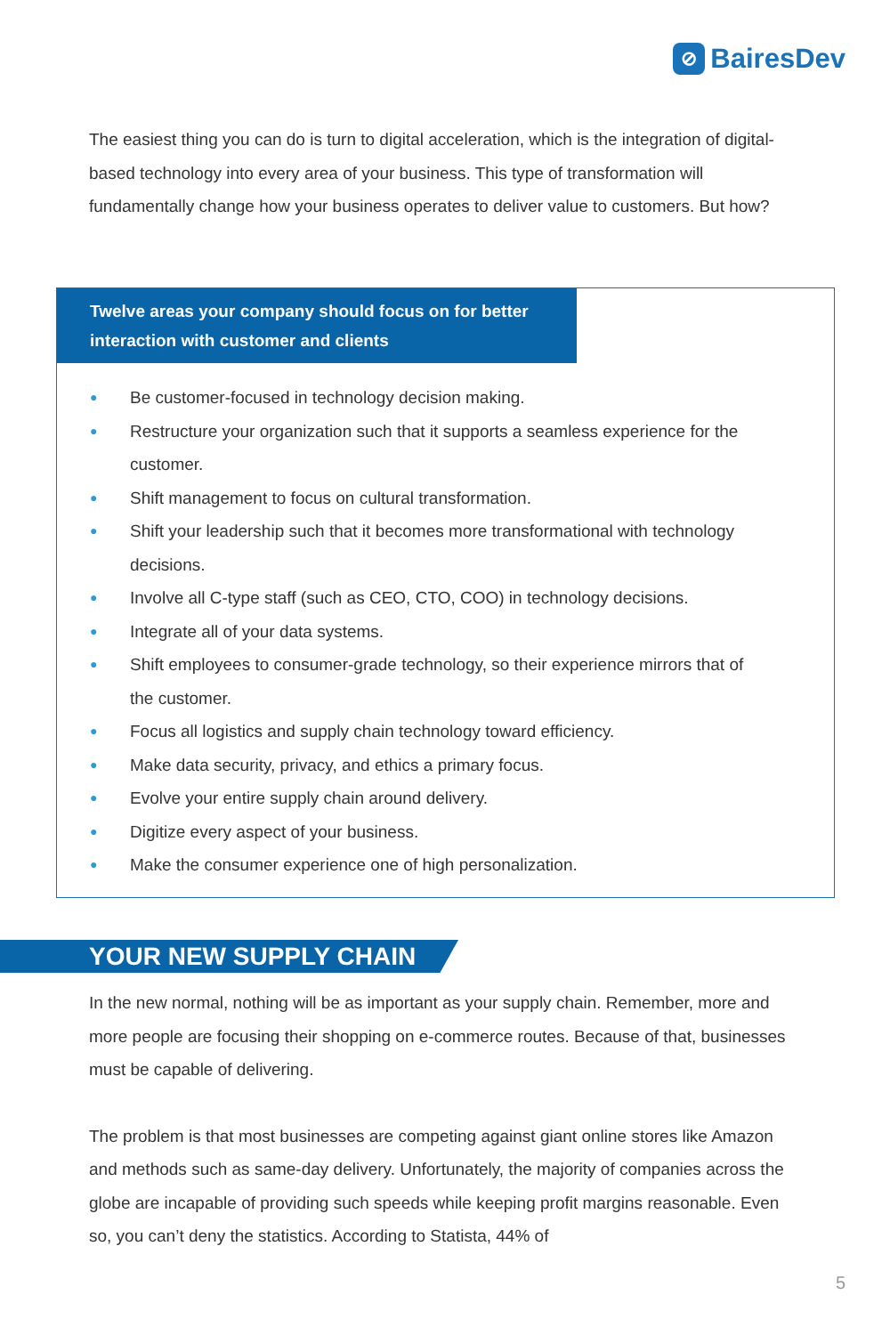⊘
BairesDev
The easiest thing you can do is turn to digital acceleration, which is the integration of digital-based technology into every area of your business. This type of transformation will fundamentally change how your business operates to deliver value to customers. But how?
Twelve areas your company should focus on for better interaction with customer and clients
● Be customer-focused in technology decision making.
● Restructure your organization such that it supports a seamless experience for the customer.
● Shift management to focus on cultural transformation.
● Shift your leadership such that it becomes more transformational with technology decisions.
● Involve all C-type staff (such as CEO, CTO, COO) in technology decisions.
● Integrate all of your data systems.
● Shift employees to consumer-grade technology, so their experience mirrors that of the customer.
● Focus all logistics and supply chain technology toward efficiency.
● Make data security, privacy, and ethics a primary focus.
● Evolve your entire supply chain around delivery.
● Digitize every aspect of your business.
● Make the consumer experience one of high personalization.
YOUR NEW SUPPLY CHAIN
In the new normal, nothing will be as important as your supply chain. Remember, more and more people are focusing their shopping on e-commerce routes. Because of that, businesses must be capable of delivering.
The problem is that most businesses are competing against giant online stores like Amazon and methods such as same-day delivery. Unfortunately, the majority of companies across the globe are incapable of providing such speeds while keeping profit margins reasonable. Even so, you can’t deny the statistics. According to Statista, 44% of
5